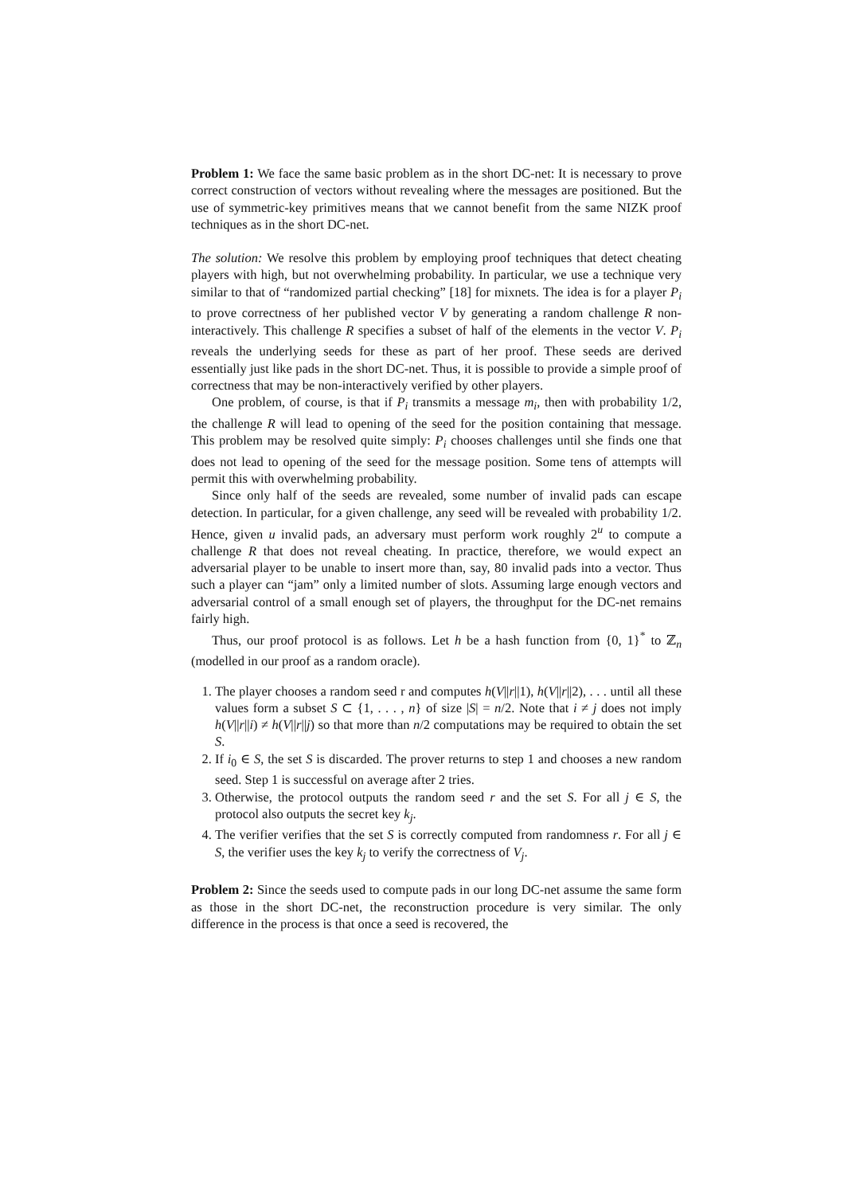Problem 1: We face the same basic problem as in the short DC-net: It is necessary to prove correct construction of vectors without revealing where the messages are positioned. But the use of symmetric-key primitives means that we cannot benefit from the same NIZK proof techniques as in the short DC-net.
The solution: We resolve this problem by employing proof techniques that detect cheating players with high, but not overwhelming probability. In particular, we use a technique very similar to that of “randomized partial checking” [18] for mixnets. The idea is for a player P<sub>i</sub> to prove correctness of her published vector V by generating a random challenge R non-interactively. This challenge R specifies a subset of half of the elements in the vector V. P<sub>i</sub> reveals the underlying seeds for these as part of her proof. These seeds are derived essentially just like pads in the short DC-net. Thus, it is possible to provide a simple proof of correctness that may be non-interactively verified by other players.
One problem, of course, is that if P<sub>i</sub> transmits a message m<sub>i</sub>, then with probability 1/2, the challenge R will lead to opening of the seed for the position containing that message. This problem may be resolved quite simply: P<sub>i</sub> chooses challenges until she finds one that does not lead to opening of the seed for the message position. Some tens of attempts will permit this with overwhelming probability.
Since only half of the seeds are revealed, some number of invalid pads can escape detection. In particular, for a given challenge, any seed will be revealed with probability 1/2. Hence, given u invalid pads, an adversary must perform work roughly 2<sup>u</sup> to compute a challenge R that does not reveal cheating. In practice, therefore, we would expect an adversarial player to be unable to insert more than, say, 80 invalid pads into a vector. Thus such a player can “jam” only a limited number of slots. Assuming large enough vectors and adversarial control of a small enough set of players, the throughput for the DC-net remains fairly high.
Thus, our proof protocol is as follows. Let h be a hash function from {0, 1}<sup>*</sup> to ℤ<sub>n</sub> (modelled in our proof as a random oracle).
1. The player chooses a random seed r and computes h(V||r||1), h(V||r||2), . . . until all these values form a subset S ⊂ {1, . . . , n} of size |S| = n/2. Note that i ≠ j does not imply h(V||r||i) ≠ h(V||r||j) so that more than n/2 computations may be required to obtain the set S.
2. If i<sub>0</sub> ∈ S, the set S is discarded. The prover returns to step 1 and chooses a new random seed. Step 1 is successful on average after 2 tries.
3. Otherwise, the protocol outputs the random seed r and the set S. For all j ∈ S, the protocol also outputs the secret key k<sub>j</sub>.
4. The verifier verifies that the set S is correctly computed from randomness r. For all j ∈ S, the verifier uses the key k<sub>j</sub> to verify the correctness of V<sub>j</sub>.
Problem 2: Since the seeds used to compute pads in our long DC-net assume the same form as those in the short DC-net, the reconstruction procedure is very similar. The only difference in the process is that once a seed is recovered, the